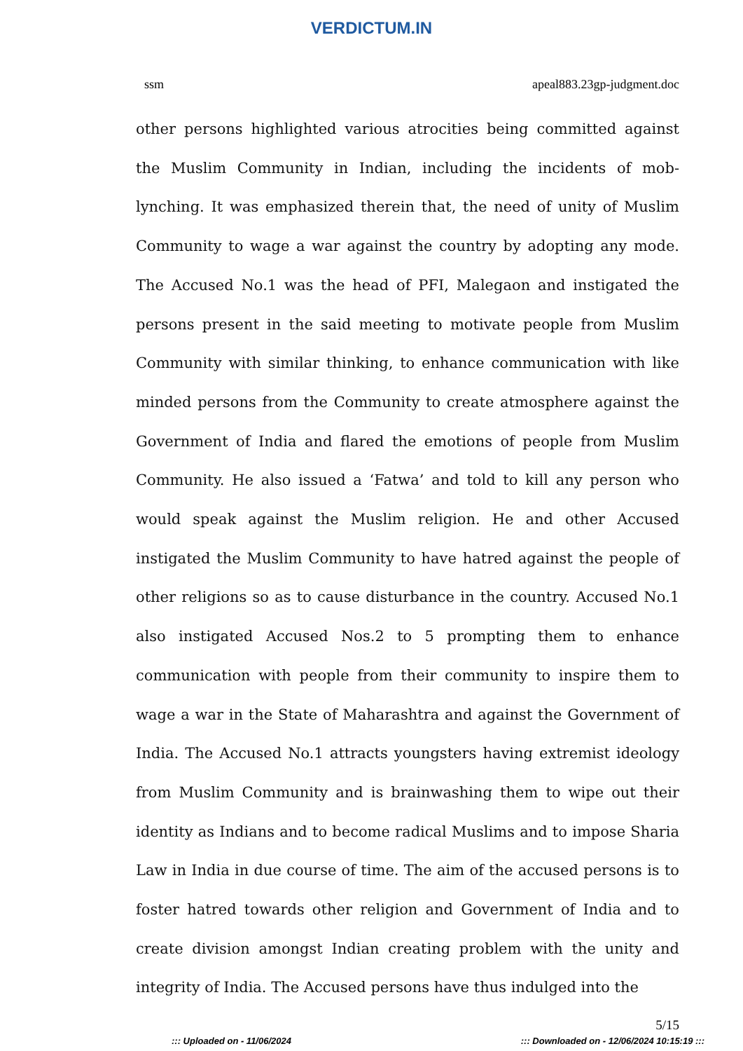VERDICTUM.IN
ssm apeal883.23gp-judgment.doc
other persons highlighted various atrocities being committed against the Muslim Community in Indian, including the incidents of mob-lynching. It was emphasized therein that, the need of unity of Muslim Community to wage a war against the country by adopting any mode. The Accused No.1 was the head of PFI, Malegaon and instigated the persons present in the said meeting to motivate people from Muslim Community with similar thinking, to enhance communication with like minded persons from the Community to create atmosphere against the Government of India and flared the emotions of people from Muslim Community. He also issued a ‘Fatwa’ and told to kill any person who would speak against the Muslim religion. He and other Accused instigated the Muslim Community to have hatred against the people of other religions so as to cause disturbance in the country. Accused No.1 also instigated Accused Nos.2 to 5 prompting them to enhance communication with people from their community to inspire them to wage a war in the State of Maharashtra and against the Government of India. The Accused No.1 attracts youngsters having extremist ideology from Muslim Community and is brainwashing them to wipe out their identity as Indians and to become radical Muslims and to impose Sharia Law in India in due course of time. The aim of the accused persons is to foster hatred towards other religion and Government of India and to create division amongst Indian creating problem with the unity and integrity of India. The Accused persons have thus indulged into the
5/15
::: Uploaded on - 11/06/2024::: Downloaded on - 12/06/2024 10:15:19 :::